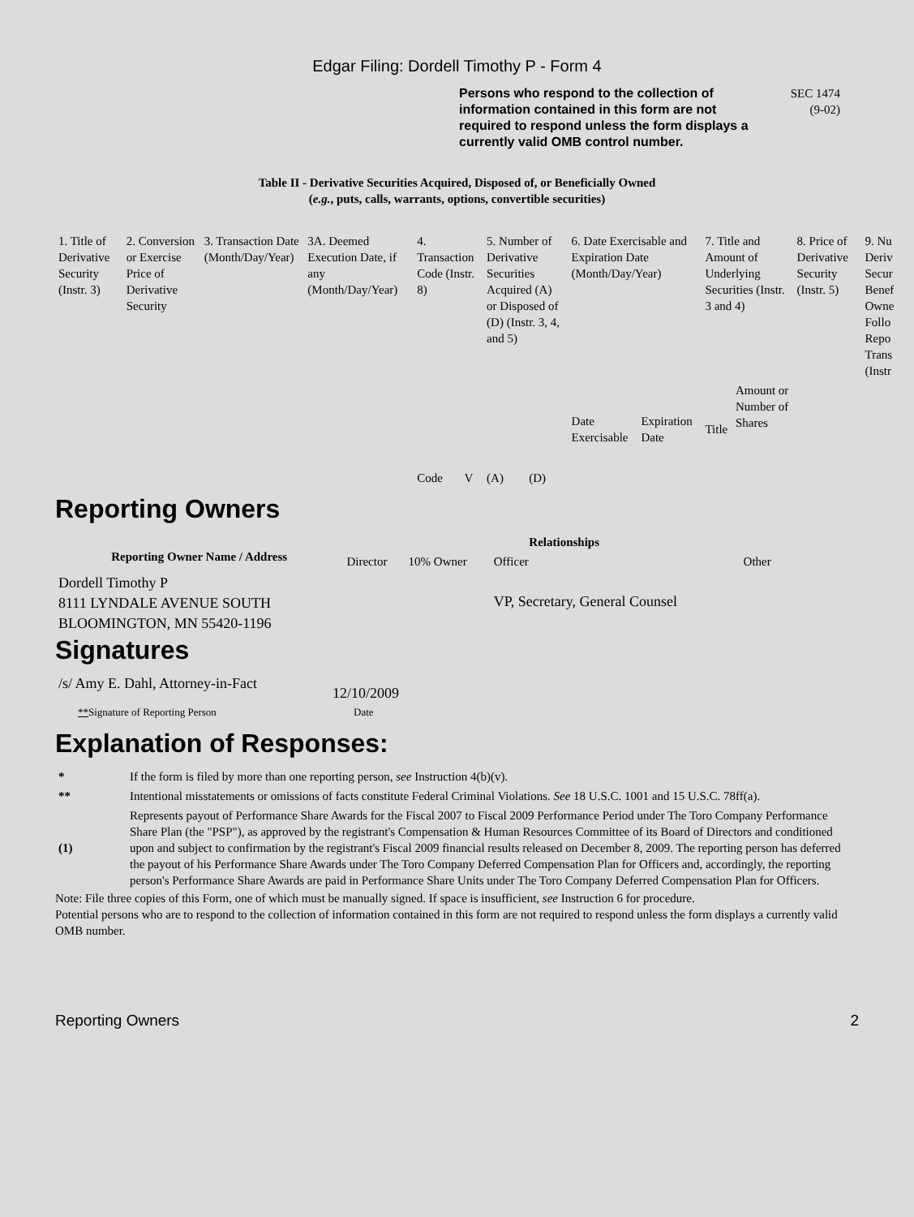Edgar Filing: Dordell Timothy P - Form 4
Persons who respond to the collection of information contained in this form are not required to respond unless the form displays a currently valid OMB control number.
SEC 1474
(9-02)
Table II - Derivative Securities Acquired, Disposed of, or Beneficially Owned
(e.g., puts, calls, warrants, options, convertible securities)
| 1. Title of Derivative Security (Instr. 3) | 2. Conversion or Exercise Price of Derivative Security | 3. Transaction Date (Month/Day/Year) | 3A. Deemed Execution Date, if any (Month/Day/Year) | 4. Transaction Code (Instr. 8) | | 5. Number of Derivative Securities Acquired (A) or Disposed of (D) (Instr. 3, 4, and 5) | | 6. Date Exercisable and Expiration Date (Month/Day/Year) | | 7. Title and Amount of Underlying Securities (Instr. 3 and 4) | | 8. Price of Derivative Security (Instr. 5) | 9. Nu Deriv Secur Benef Owne Follo Repo Trans (Instr |
| | | | | Code | V | (A) | (D) | Date Exercisable | Expiration Date | Title | Amount or Number of Shares | | |
Reporting Owners
| Reporting Owner Name / Address | Relationships | | | |
| --- | --- | --- | --- | --- |
| | Director | 10% Owner | Officer | Other |
| Dordell Timothy P 8111 LYNDALE AVENUE SOUTH BLOOMINGTON, MN 55420-1196 | | | VP, Secretary, General Counsel | |
Signatures
| /s/ Amy E. Dahl, Attorney-in-Fact | 12/10/2009 |
| ** Signature of Reporting Person | Date |
Explanation of Responses:
| * | If the form is filed by more than one reporting person, see Instruction 4(b)(v). |
| ** | Intentional misstatements or omissions of facts constitute Federal Criminal Violations. See 18 U.S.C. 1001 and 15 U.S.C. 78ff(a). |
| (1) | Represents payout of Performance Share Awards for the Fiscal 2007 to Fiscal 2009 Performance Period under The Toro Company Performance Share Plan (the "PSP"), as approved by the registrant's Compensation & Human Resources Committee of its Board of Directors and conditioned upon and subject to confirmation by the registrant's Fiscal 2009 financial results released on December 8, 2009. The reporting person has deferred the payout of his Performance Share Awards under The Toro Company Deferred Compensation Plan for Officers and, accordingly, the reporting person's Performance Share Awards are paid in Performance Share Units under The Toro Company Deferred Compensation Plan for Officers. |
Note: File three copies of this Form, one of which must be manually signed. If space is insufficient, see Instruction 6 for procedure.
Potential persons who are to respond to the collection of information contained in this form are not required to respond unless the form displays a currently valid OMB number.
Reporting Owners 2